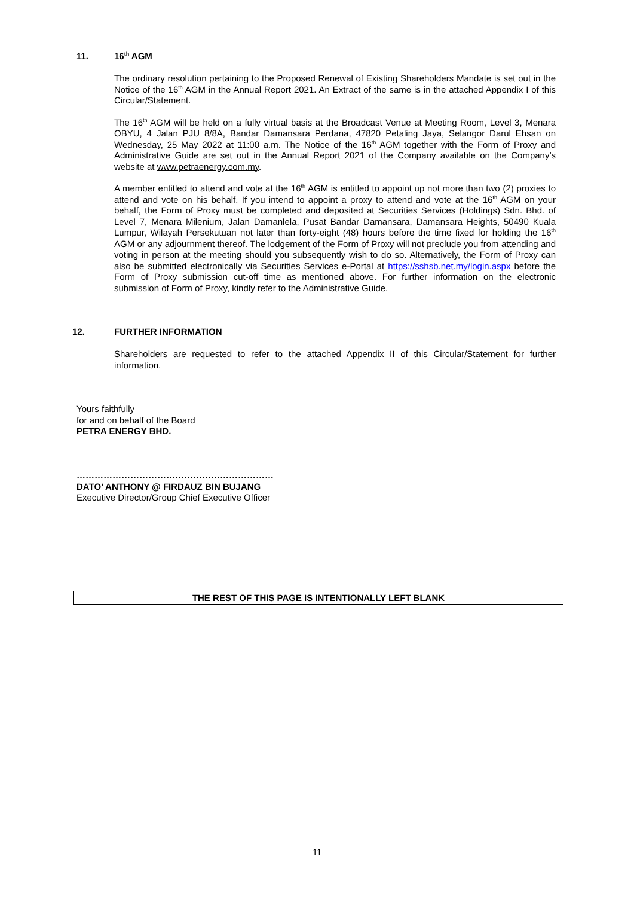11. 16<sup>th</sup> AGM
The ordinary resolution pertaining to the Proposed Renewal of Existing Shareholders Mandate is set out in the Notice of the 16<sup>th</sup> AGM in the Annual Report 2021. An Extract of the same is in the attached Appendix I of this Circular/Statement.
The 16<sup>th</sup> AGM will be held on a fully virtual basis at the Broadcast Venue at Meeting Room, Level 3, Menara OBYU, 4 Jalan PJU 8/8A, Bandar Damansara Perdana, 47820 Petaling Jaya, Selangor Darul Ehsan on Wednesday, 25 May 2022 at 11:00 a.m. The Notice of the 16<sup>th</sup> AGM together with the Form of Proxy and Administrative Guide are set out in the Annual Report 2021 of the Company available on the Company’s website at www.petraenergy.com.my.
A member entitled to attend and vote at the 16<sup>th</sup> AGM is entitled to appoint up not more than two (2) proxies to attend and vote on his behalf. If you intend to appoint a proxy to attend and vote at the 16<sup>th</sup> AGM on your behalf, the Form of Proxy must be completed and deposited at Securities Services (Holdings) Sdn. Bhd. of Level 7, Menara Milenium, Jalan Damanlela, Pusat Bandar Damansara, Damansara Heights, 50490 Kuala Lumpur, Wilayah Persekutuan not later than forty-eight (48) hours before the time fixed for holding the 16<sup>th</sup> AGM or any adjournment thereof. The lodgement of the Form of Proxy will not preclude you from attending and voting in person at the meeting should you subsequently wish to do so. Alternatively, the Form of Proxy can also be submitted electronically via Securities Services e-Portal at https://sshsb.net.my/login.aspx before the Form of Proxy submission cut-off time as mentioned above. For further information on the electronic submission of Form of Proxy, kindly refer to the Administrative Guide.
12. FURTHER INFORMATION
Shareholders are requested to refer to the attached Appendix II of this Circular/Statement for further information.
Yours faithfully
for and on behalf of the Board
PETRA ENERGY BHD.
…………………………………………………………
DATO’ ANTHONY @ FIRDAUZ BIN BUJANG
Executive Director/Group Chief Executive Officer
THE REST OF THIS PAGE IS INTENTIONALLY LEFT BLANK
11